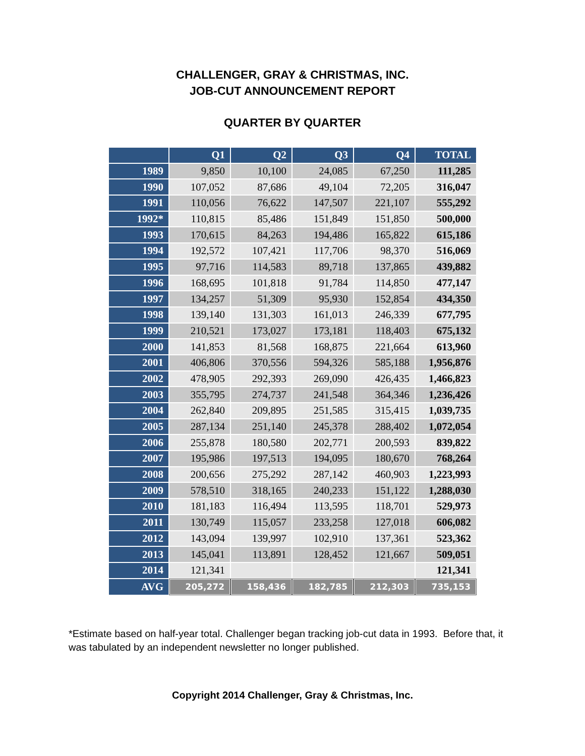CHALLENGER, GRAY & CHRISTMAS, INC.
JOB-CUT ANNOUNCEMENT REPORT
QUARTER BY QUARTER
| | Q1 | Q2 | Q3 | Q4 | TOTAL |
| --- | --- | --- | --- | --- | --- |
| 1989 | 9,850 | 10,100 | 24,085 | 67,250 | 111,285 |
| 1990 | 107,052 | 87,686 | 49,104 | 72,205 | 316,047 |
| 1991 | 110,056 | 76,622 | 147,507 | 221,107 | 555,292 |
| 1992* | 110,815 | 85,486 | 151,849 | 151,850 | 500,000 |
| 1993 | 170,615 | 84,263 | 194,486 | 165,822 | 615,186 |
| 1994 | 192,572 | 107,421 | 117,706 | 98,370 | 516,069 |
| 1995 | 97,716 | 114,583 | 89,718 | 137,865 | 439,882 |
| 1996 | 168,695 | 101,818 | 91,784 | 114,850 | 477,147 |
| 1997 | 134,257 | 51,309 | 95,930 | 152,854 | 434,350 |
| 1998 | 139,140 | 131,303 | 161,013 | 246,339 | 677,795 |
| 1999 | 210,521 | 173,027 | 173,181 | 118,403 | 675,132 |
| 2000 | 141,853 | 81,568 | 168,875 | 221,664 | 613,960 |
| 2001 | 406,806 | 370,556 | 594,326 | 585,188 | 1,956,876 |
| 2002 | 478,905 | 292,393 | 269,090 | 426,435 | 1,466,823 |
| 2003 | 355,795 | 274,737 | 241,548 | 364,346 | 1,236,426 |
| 2004 | 262,840 | 209,895 | 251,585 | 315,415 | 1,039,735 |
| 2005 | 287,134 | 251,140 | 245,378 | 288,402 | 1,072,054 |
| 2006 | 255,878 | 180,580 | 202,771 | 200,593 | 839,822 |
| 2007 | 195,986 | 197,513 | 194,095 | 180,670 | 768,264 |
| 2008 | 200,656 | 275,292 | 287,142 | 460,903 | 1,223,993 |
| 2009 | 578,510 | 318,165 | 240,233 | 151,122 | 1,288,030 |
| 2010 | 181,183 | 116,494 | 113,595 | 118,701 | 529,973 |
| 2011 | 130,749 | 115,057 | 233,258 | 127,018 | 606,082 |
| 2012 | 143,094 | 139,997 | 102,910 | 137,361 | 523,362 |
| 2013 | 145,041 | 113,891 | 128,452 | 121,667 | 509,051 |
| 2014 | 121,341 | | | | 121,341 |
| AVG | 205,272 | 158,436 | 182,785 | 212,303 | 735,153 |
*Estimate based on half-year total. Challenger began tracking job-cut data in 1993. Before that, it was tabulated by an independent newsletter no longer published.
Copyright 2014 Challenger, Gray & Christmas, Inc.